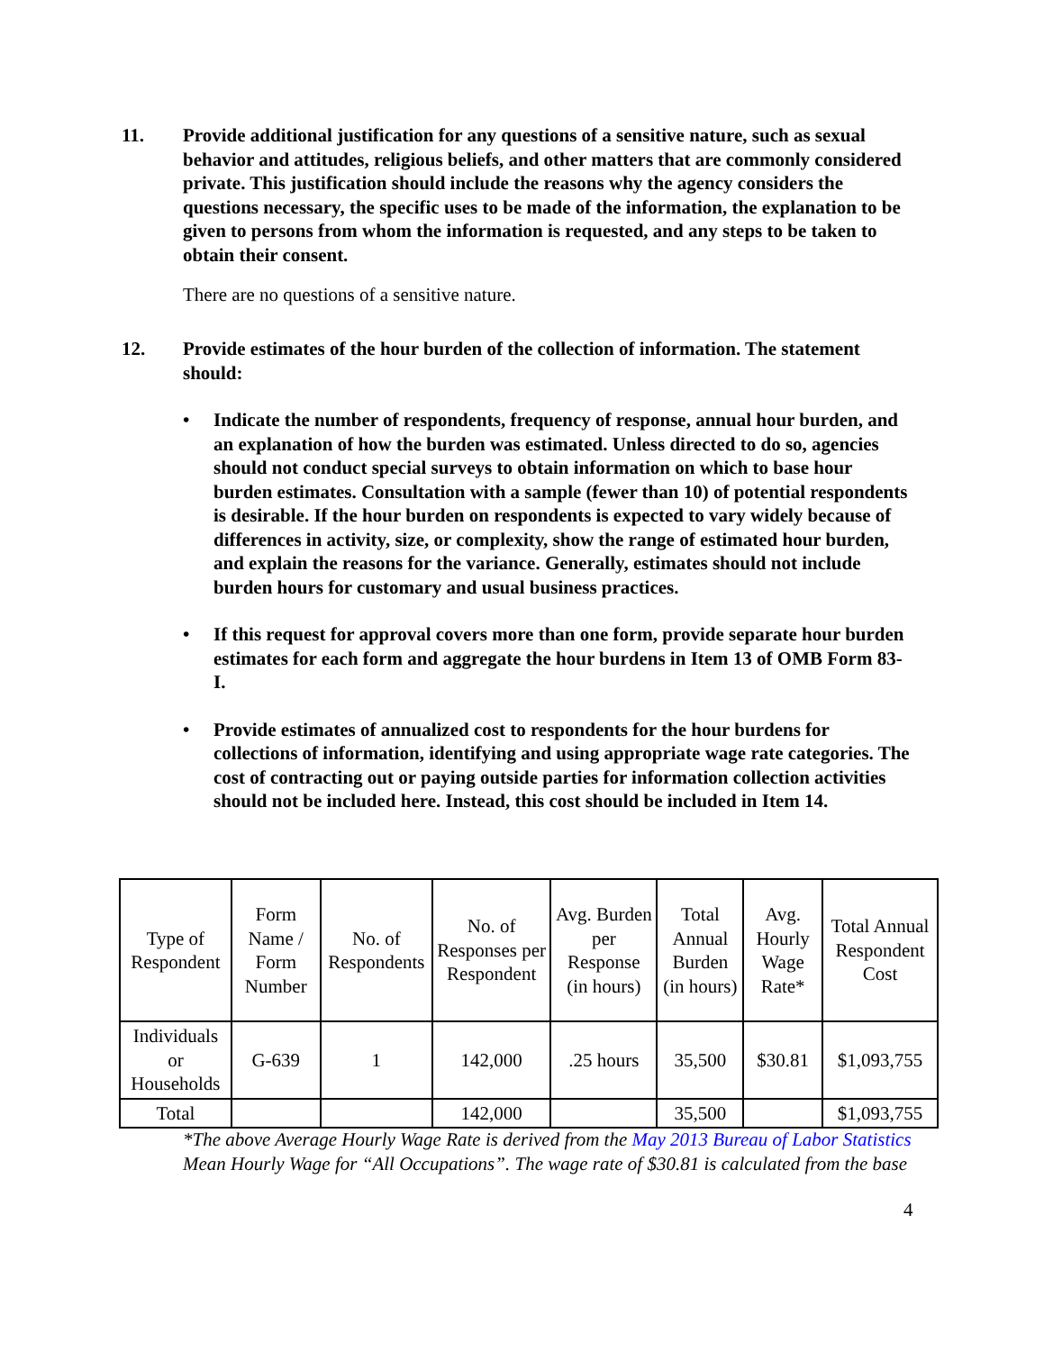11. Provide additional justification for any questions of a sensitive nature, such as sexual behavior and attitudes, religious beliefs, and other matters that are commonly considered private. This justification should include the reasons why the agency considers the questions necessary, the specific uses to be made of the information, the explanation to be given to persons from whom the information is requested, and any steps to be taken to obtain their consent.
There are no questions of a sensitive nature.
12. Provide estimates of the hour burden of the collection of information. The statement should:
• Indicate the number of respondents, frequency of response, annual hour burden, and an explanation of how the burden was estimated. Unless directed to do so, agencies should not conduct special surveys to obtain information on which to base hour burden estimates. Consultation with a sample (fewer than 10) of potential respondents is desirable. If the hour burden on respondents is expected to vary widely because of differences in activity, size, or complexity, show the range of estimated hour burden, and explain the reasons for the variance. Generally, estimates should not include burden hours for customary and usual business practices.
• If this request for approval covers more than one form, provide separate hour burden estimates for each form and aggregate the hour burdens in Item 13 of OMB Form 83-I.
• Provide estimates of annualized cost to respondents for the hour burdens for collections of information, identifying and using appropriate wage rate categories. The cost of contracting out or paying outside parties for information collection activities should not be included here. Instead, this cost should be included in Item 14.
| Type of Respondent | Form Name / Form Number | No. of Respondents | No. of Responses per Respondent | Avg. Burden per Response (in hours) | Total Annual Burden (in hours) | Avg. Hourly Wage Rate* | Total Annual Respondent Cost |
| --- | --- | --- | --- | --- | --- | --- | --- |
| Individuals or Households | G-639 | 1 | 142,000 | .25 hours | 35,500 | $30.81 | $1,093,755 |
| Total | | | 142,000 | | 35,500 | | $1,093,755 |
*The above Average Hourly Wage Rate is derived from the May 2013 Bureau of Labor Statistics Mean Hourly Wage for “All Occupations”. The wage rate of $30.81 is calculated from the base
4